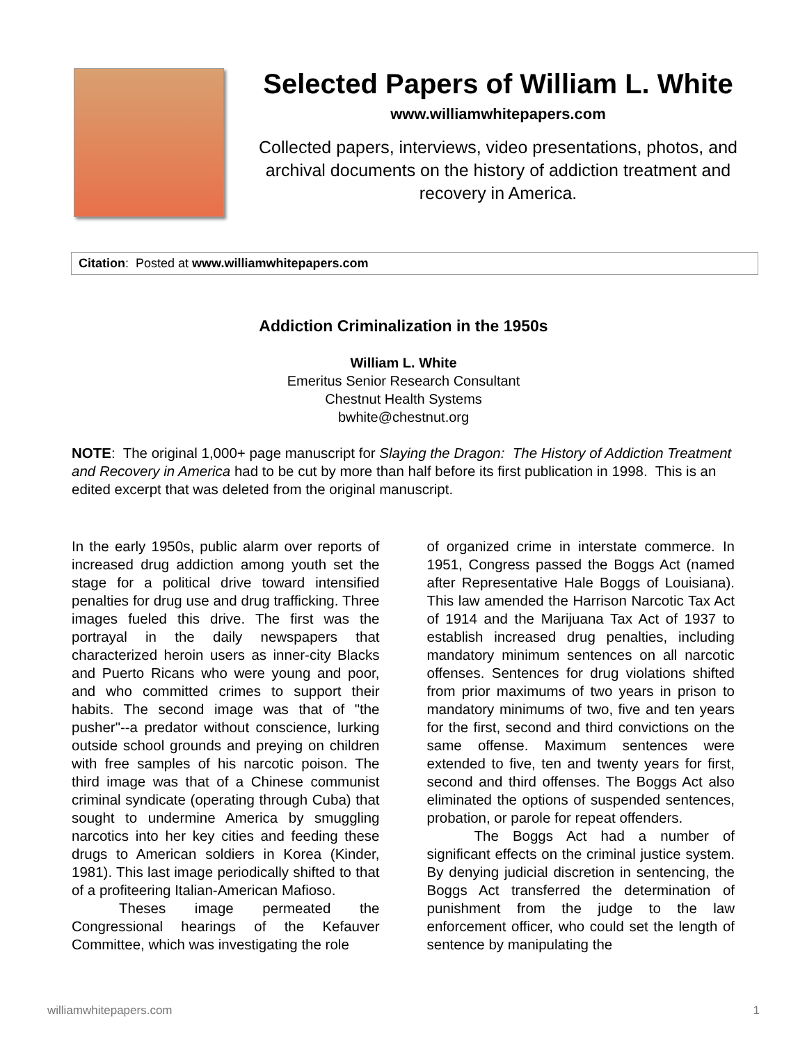Selected Papers of William L. White
www.williamwhitepapers.com
Collected papers, interviews, video presentations, photos, and archival documents on the history of addiction treatment and recovery in America.
Citation: Posted at www.williamwhitepapers.com
Addiction Criminalization in the 1950s
William L. White
Emeritus Senior Research Consultant
Chestnut Health Systems
bwhite@chestnut.org
NOTE: The original 1,000+ page manuscript for Slaying the Dragon: The History of Addiction Treatment and Recovery in America had to be cut by more than half before its first publication in 1998. This is an edited excerpt that was deleted from the original manuscript.
In the early 1950s, public alarm over reports of increased drug addiction among youth set the stage for a political drive toward intensified penalties for drug use and drug trafficking. Three images fueled this drive. The first was the portrayal in the daily newspapers that characterized heroin users as inner-city Blacks and Puerto Ricans who were young and poor, and who committed crimes to support their habits. The second image was that of "the pusher"--a predator without conscience, lurking outside school grounds and preying on children with free samples of his narcotic poison. The third image was that of a Chinese communist criminal syndicate (operating through Cuba) that sought to undermine America by smuggling narcotics into her key cities and feeding these drugs to American soldiers in Korea (Kinder, 1981). This last image periodically shifted to that of a profiteering Italian-American Mafioso.
Theses image permeated the Congressional hearings of the Kefauver Committee, which was investigating the role
of organized crime in interstate commerce. In 1951, Congress passed the Boggs Act (named after Representative Hale Boggs of Louisiana). This law amended the Harrison Narcotic Tax Act of 1914 and the Marijuana Tax Act of 1937 to establish increased drug penalties, including mandatory minimum sentences on all narcotic offenses. Sentences for drug violations shifted from prior maximums of two years in prison to mandatory minimums of two, five and ten years for the first, second and third convictions on the same offense. Maximum sentences were extended to five, ten and twenty years for first, second and third offenses. The Boggs Act also eliminated the options of suspended sentences, probation, or parole for repeat offenders.
The Boggs Act had a number of significant effects on the criminal justice system. By denying judicial discretion in sentencing, the Boggs Act transferred the determination of punishment from the judge to the law enforcement officer, who could set the length of sentence by manipulating the
williamwhitepapers.com 1